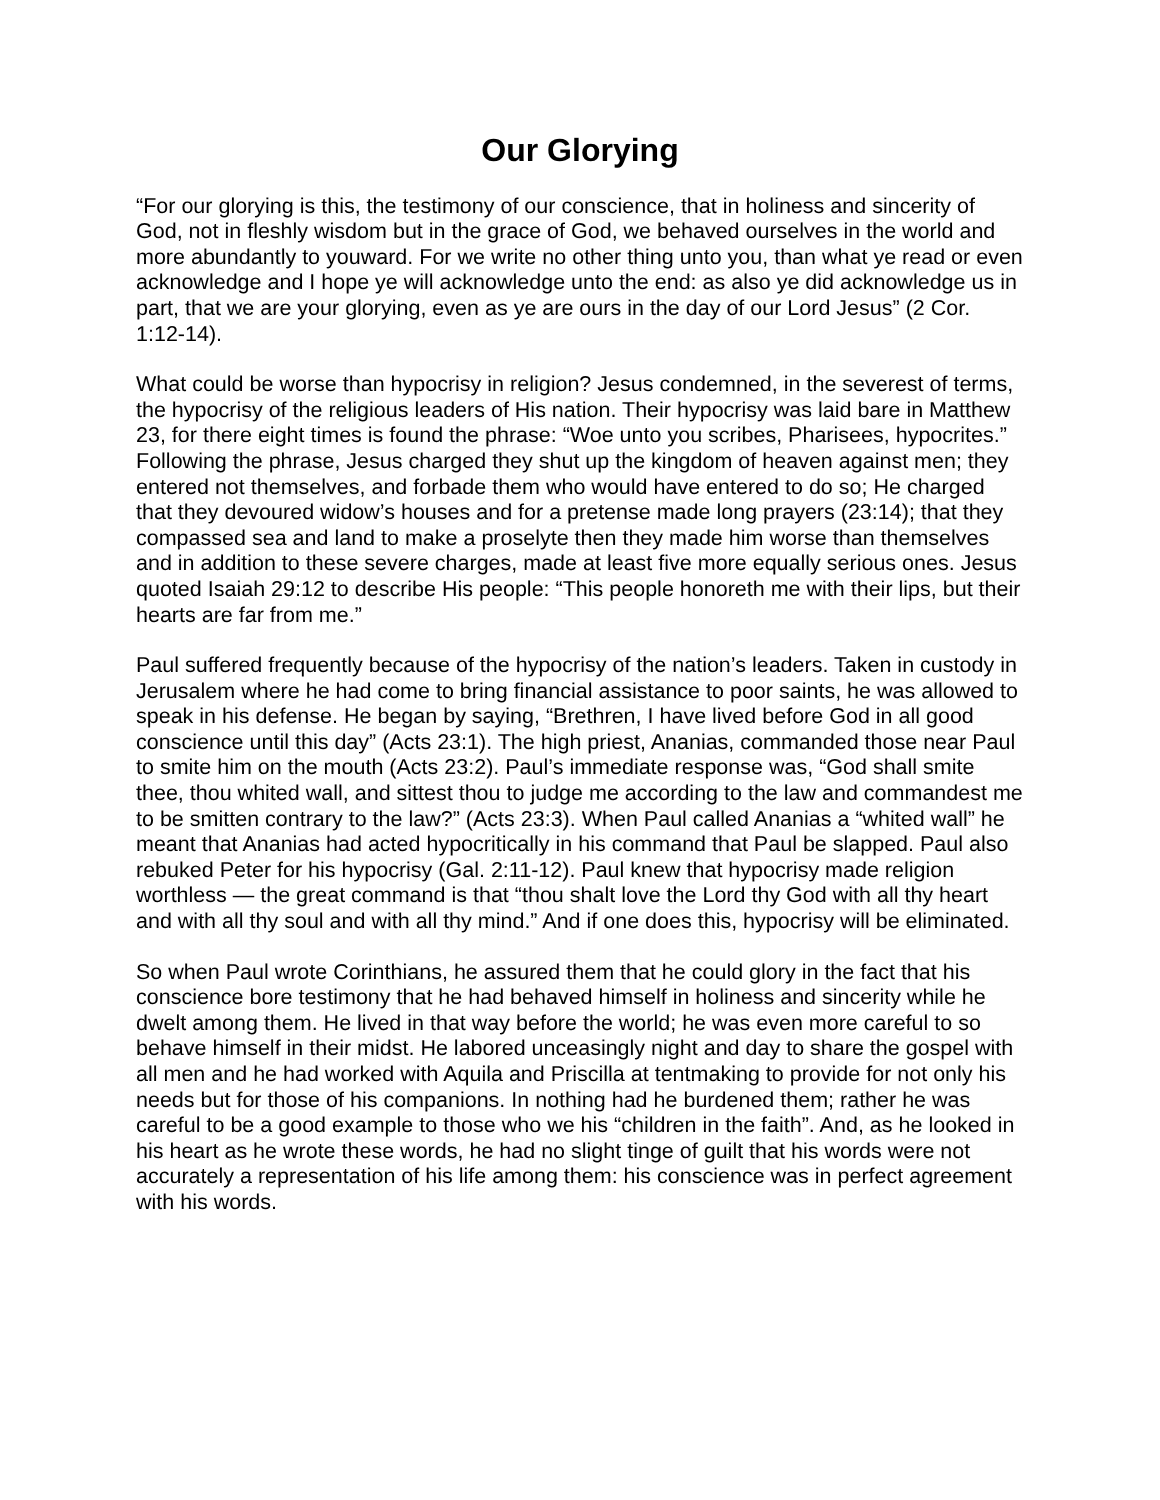Our Glorying
“For our glorying is this, the testimony of our conscience, that in holiness and sincerity of God, not in fleshly wisdom but in the grace of God, we behaved ourselves in the world and more abundantly to youward. For we write no other thing unto you, than what ye read or even acknowledge and I hope ye will acknowledge unto the end: as also ye did acknowledge us in part, that we are your glorying, even as ye are ours in the day of our Lord Jesus” (2 Cor. 1:12-14).
What could be worse than hypocrisy in religion? Jesus condemned, in the severest of terms, the hypocrisy of the religious leaders of His nation. Their hypocrisy was laid bare in Matthew 23, for there eight times is found the phrase: “Woe unto you scribes, Pharisees, hypocrites.” Following the phrase, Jesus charged they shut up the kingdom of heaven against men; they entered not themselves, and forbade them who would have entered to do so; He charged that they devoured widow’s houses and for a pretense made long prayers (23:14); that they compassed sea and land to make a proselyte then they made him worse than themselves and in addition to these severe charges, made at least five more equally serious ones. Jesus quoted Isaiah 29:12 to describe His people: “This people honoreth me with their lips, but their hearts are far from me.”
Paul suffered frequently because of the hypocrisy of the nation’s leaders. Taken in custody in Jerusalem where he had come to bring financial assistance to poor saints, he was allowed to speak in his defense. He began by saying, “Brethren, I have lived before God in all good conscience until this day” (Acts 23:1). The high priest, Ananias, commanded those near Paul to smite him on the mouth (Acts 23:2). Paul’s immediate response was, “God shall smite thee, thou whited wall, and sittest thou to judge me according to the law and commandest me to be smitten contrary to the law?” (Acts 23:3). When Paul called Ananias a “whited wall” he meant that Ananias had acted hypocritically in his command that Paul be slapped. Paul also rebuked Peter for his hypocrisy (Gal. 2:11-12). Paul knew that hypocrisy made religion worthless — the great command is that “thou shalt love the Lord thy God with all thy heart and with all thy soul and with all thy mind.” And if one does this, hypocrisy will be eliminated.
So when Paul wrote Corinthians, he assured them that he could glory in the fact that his conscience bore testimony that he had behaved himself in holiness and sincerity while he dwelt among them. He lived in that way before the world; he was even more careful to so behave himself in their midst. He labored unceasingly night and day to share the gospel with all men and he had worked with Aquila and Priscilla at tentmaking to provide for not only his needs but for those of his companions. In nothing had he burdened them; rather he was careful to be a good example to those who we his “children in the faith”. And, as he looked in his heart as he wrote these words, he had no slight tinge of guilt that his words were not accurately a representation of his life among them: his conscience was in perfect agreement with his words.